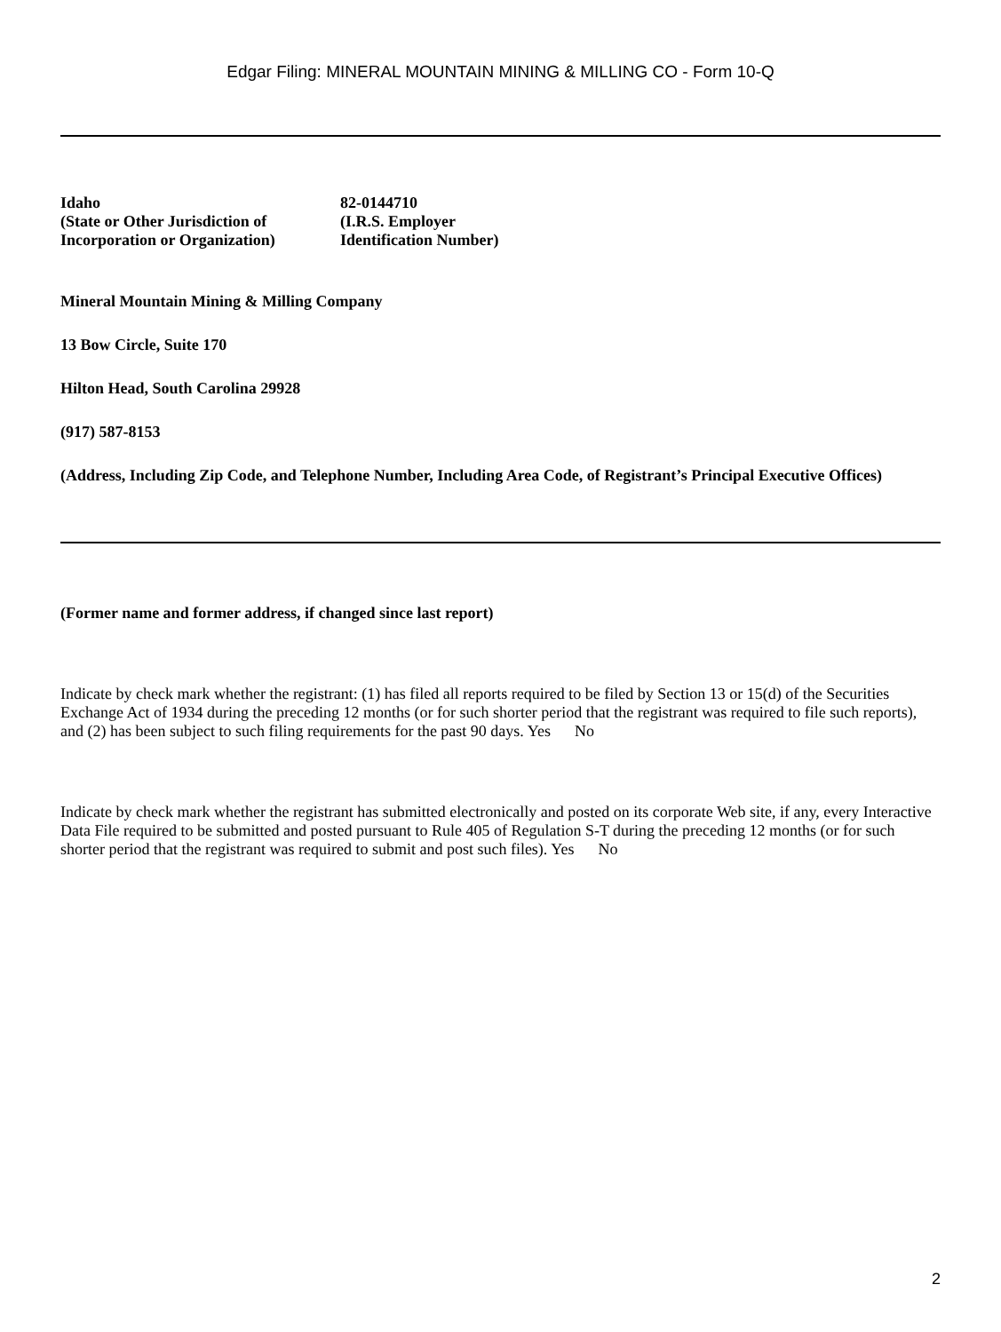Edgar Filing: MINERAL MOUNTAIN MINING & MILLING CO - Form 10-Q
| Idaho (State or Other Jurisdiction of Incorporation or Organization) | 82-0144710 (I.R.S. Employer Identification Number) |
Mineral Mountain Mining & Milling Company
13 Bow Circle, Suite 170
Hilton Head, South Carolina 29928
(917) 587-8153
(Address, Including Zip Code, and Telephone Number, Including Area Code, of Registrant’s Principal Executive Offices)
(Former name and former address, if changed since last report)
Indicate by check mark whether the registrant: (1) has filed all reports required to be filed by Section 13 or 15(d) of the Securities Exchange Act of 1934 during the preceding 12 months (or for such shorter period that the registrant was required to file such reports), and (2) has been subject to such filing requirements for the past 90 days. Yes No
Indicate by check mark whether the registrant has submitted electronically and posted on its corporate Web site, if any, every Interactive Data File required to be submitted and posted pursuant to Rule 405 of Regulation S-T during the preceding 12 months (or for such shorter period that the registrant was required to submit and post such files). Yes No
2